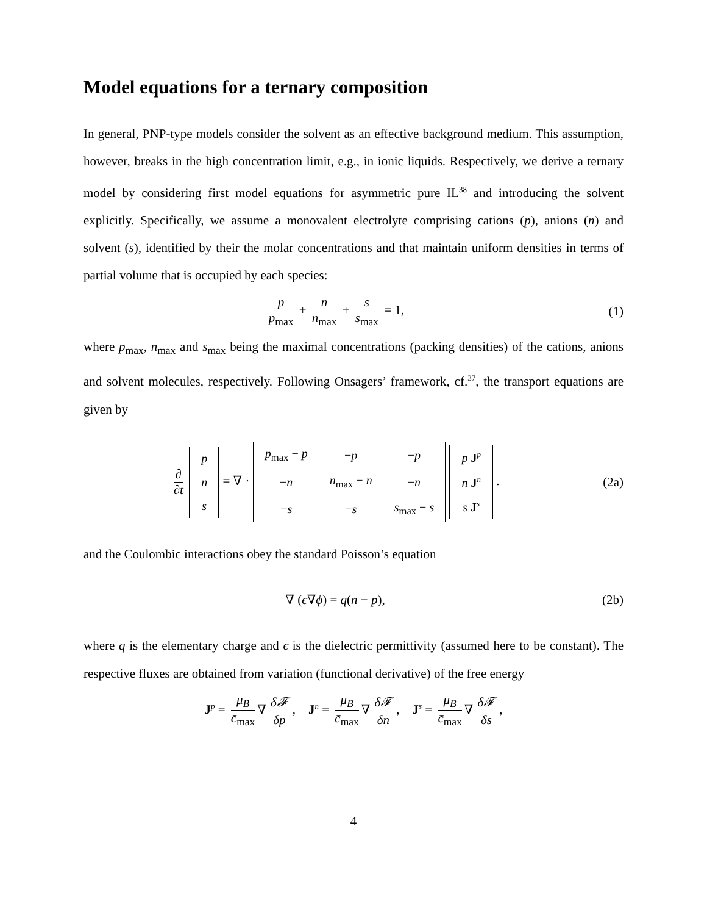Model equations for a ternary composition
In general, PNP-type models consider the solvent as an effective background medium. This assumption, however, breaks in the high concentration limit, e.g., in ionic liquids. Respectively, we derive a ternary model by considering first model equations for asymmetric pure IL<sup>38</sup> and introducing the solvent explicitly. Specifically, we assume a monovalent electrolyte comprising cations (p), anions (n) and solvent (s), identified by their the molar concentrations and that maintain uniform densities in terms of partial volume that is occupied by each species:
p p<sub>max</sub> + n n<sub>max</sub> + s s<sub>max</sub> = 1, (1)
where p<sub>max</sub>, n<sub>max</sub> and s<sub>max</sub> being the maximal concentrations (packing densities) of the cations, anions and solvent molecules, respectively. Following Onsagers’ framework, cf.<sup>37</sup>, the transport equations are given by
∂ ∂t
| p |
| n |
| s |
= ∇ ·
| p<sub>max</sub> − p | − p | − p |
| − n | n<sub>max</sub> − n | − n |
| − s | − s | s<sub>max</sub> − s |
| p J<sup>p</sup> |
| n J<sup>n</sup> |
| s J<sup>s</sup> |
.
(2a)
and the Coulombic interactions obey the standard Poisson’s equation
∇ (ϵ∇ϕ) = q(n − p), (2b)
where q is the elementary charge and ϵ is the dielectric permittivity (assumed here to be constant). The respective fluxes are obtained from variation (functional derivative) of the free energy
J<sup>p</sup> = μ<sub>B</sub> c̄<sub>max</sub> ∇ δ𝓕 δp, J<sup>n</sup> = μ<sub>B</sub> c̄<sub>max</sub> ∇ δ𝓕 δn, J<sup>s</sup> = μ<sub>B</sub> c̄<sub>max</sub> ∇ δ𝓕 δs,
4